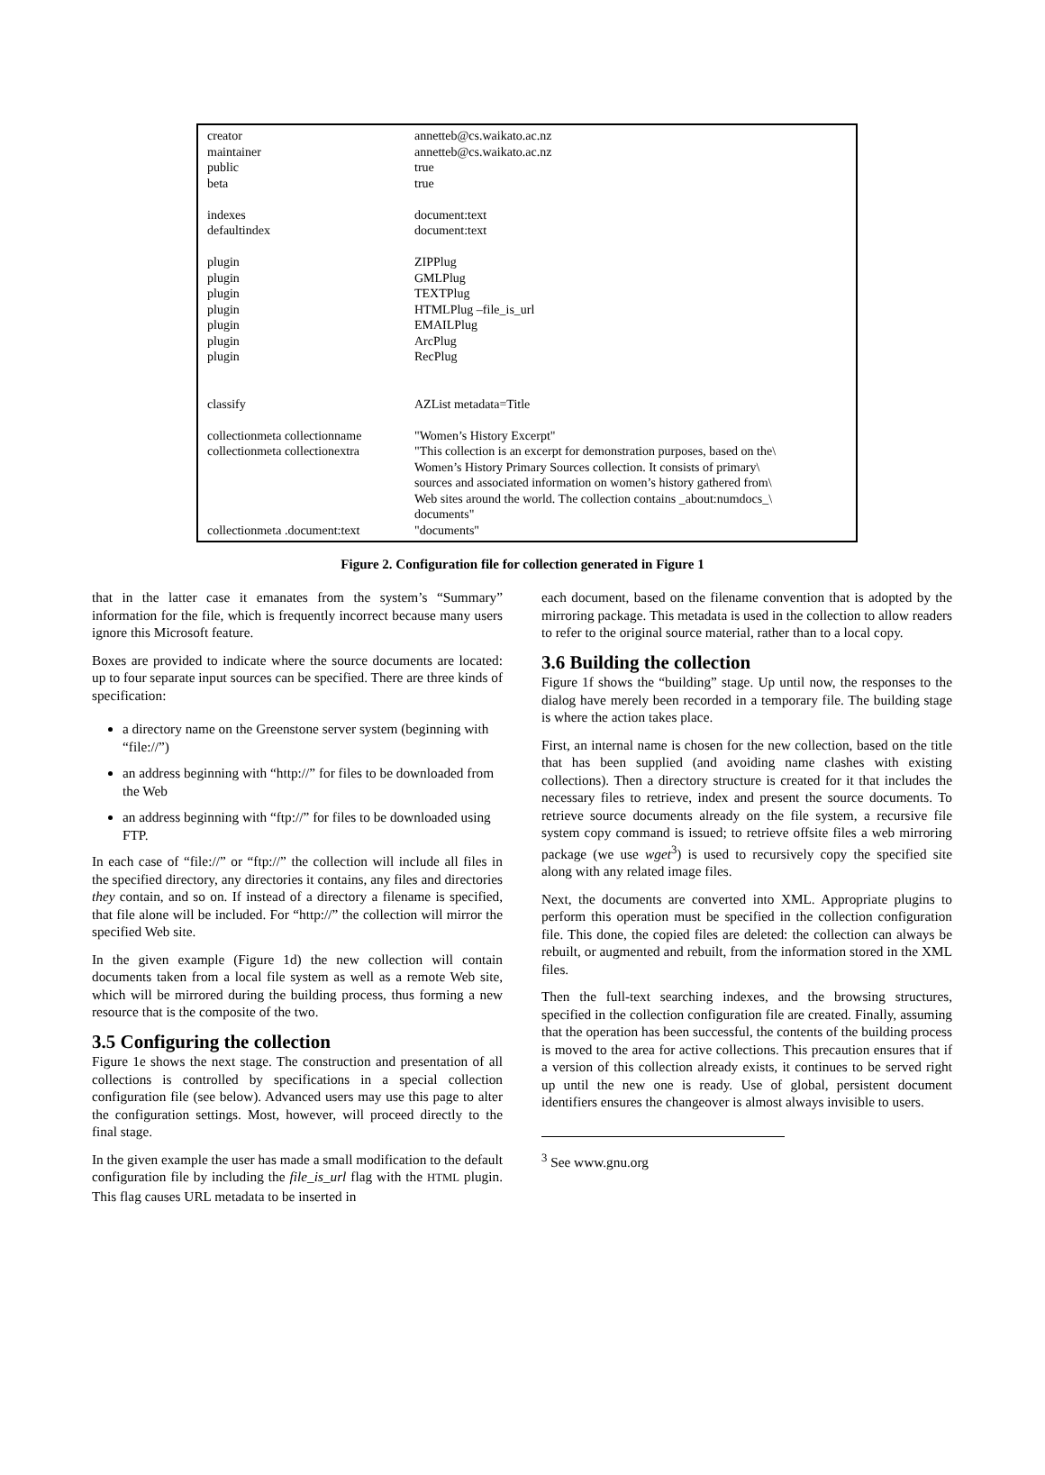| creator | annetteb@cs.waikato.ac.nz |
| maintainer | annetteb@cs.waikato.ac.nz |
| public | true |
| beta | true |
| indexes | document:text |
| defaultindex | document:text |
| plugin | ZIPPlug |
| plugin | GMLPlug |
| plugin | TEXTPlug |
| plugin | HTMLPlug –file_is_url |
| plugin | EMAILPlug |
| plugin | ArcPlug |
| plugin | RecPlug |
| classify | AZList metadata=Title |
| collectionmeta collectionname | "Women’s History Excerpt" |
| collectionmeta collectionextra | "This collection is an excerpt for demonstration purposes, based on the\ Women’s History Primary Sources collection. It consists of primary\ sources and associated information on women’s history gathered from\ Web sites around the world. The collection contains _about:numdocs_\ documents" |
| collectionmeta .document:text | "documents" |
Figure 2. Configuration file for collection generated in Figure 1
that in the latter case it emanates from the system’s “Summary” information for the file, which is frequently incorrect because many users ignore this Microsoft feature.
Boxes are provided to indicate where the source documents are located: up to four separate input sources can be specified. There are three kinds of specification:
a directory name on the Greenstone server system (beginning with “file://”)
an address beginning with “http://” for files to be downloaded from the Web
an address beginning with “ftp://” for files to be downloaded using FTP.
In each case of “file://” or “ftp://” the collection will include all files in the specified directory, any directories it contains, any files and directories they contain, and so on. If instead of a directory a filename is specified, that file alone will be included. For “http://” the collection will mirror the specified Web site.
In the given example (Figure 1d) the new collection will contain documents taken from a local file system as well as a remote Web site, which will be mirrored during the building process, thus forming a new resource that is the composite of the two.
3.5 Configuring the collection
Figure 1e shows the next stage. The construction and presentation of all collections is controlled by specifications in a special collection configuration file (see below). Advanced users may use this page to alter the configuration settings. Most, however, will proceed directly to the final stage.
In the given example the user has made a small modification to the default configuration file by including the file_is_url flag with the HTML plugin. This flag causes URL metadata to be inserted in
each document, based on the filename convention that is adopted by the mirroring package. This metadata is used in the collection to allow readers to refer to the original source material, rather than to a local copy.
3.6 Building the collection
Figure 1f shows the “building” stage. Up until now, the responses to the dialog have merely been recorded in a temporary file. The building stage is where the action takes place.
First, an internal name is chosen for the new collection, based on the title that has been supplied (and avoiding name clashes with existing collections). Then a directory structure is created for it that includes the necessary files to retrieve, index and present the source documents. To retrieve source documents already on the file system, a recursive file system copy command is issued; to retrieve offsite files a web mirroring package (we use wget<sup>3</sup>) is used to recursively copy the specified site along with any related image files.
Next, the documents are converted into XML. Appropriate plugins to perform this operation must be specified in the collection configuration file. This done, the copied files are deleted: the collection can always be rebuilt, or augmented and rebuilt, from the information stored in the XML files.
Then the full-text searching indexes, and the browsing structures, specified in the collection configuration file are created. Finally, assuming that the operation has been successful, the contents of the building process is moved to the area for active collections. This precaution ensures that if a version of this collection already exists, it continues to be served right up until the new one is ready. Use of global, persistent document identifiers ensures the changeover is almost always invisible to users.
<sup>3</sup> See www.gnu.org